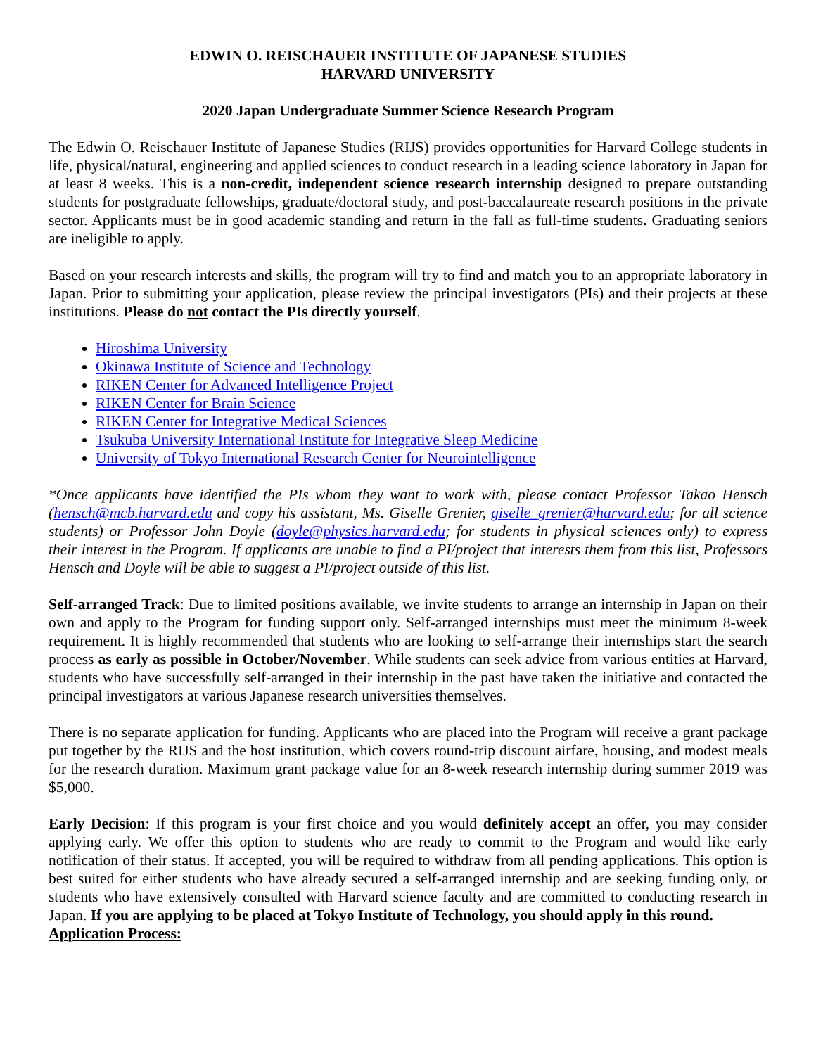EDWIN O. REISCHAUER INSTITUTE OF JAPANESE STUDIES
HARVARD UNIVERSITY
2020 Japan Undergraduate Summer Science Research Program
The Edwin O. Reischauer Institute of Japanese Studies (RIJS) provides opportunities for Harvard College students in life, physical/natural, engineering and applied sciences to conduct research in a leading science laboratory in Japan for at least 8 weeks. This is a non-credit, independent science research internship designed to prepare outstanding students for postgraduate fellowships, graduate/doctoral study, and post-baccalaureate research positions in the private sector. Applicants must be in good academic standing and return in the fall as full-time students. Graduating seniors are ineligible to apply.
Based on your research interests and skills, the program will try to find and match you to an appropriate laboratory in Japan. Prior to submitting your application, please review the principal investigators (PIs) and their projects at these institutions. Please do not contact the PIs directly yourself.
Hiroshima University
Okinawa Institute of Science and Technology
RIKEN Center for Advanced Intelligence Project
RIKEN Center for Brain Science
RIKEN Center for Integrative Medical Sciences
Tsukuba University International Institute for Integrative Sleep Medicine
University of Tokyo International Research Center for Neurointelligence
*Once applicants have identified the PIs whom they want to work with, please contact Professor Takao Hensch (hensch@mcb.harvard.edu and copy his assistant, Ms. Giselle Grenier, giselle_grenier@harvard.edu; for all science students) or Professor John Doyle (doyle@physics.harvard.edu; for students in physical sciences only) to express their interest in the Program. If applicants are unable to find a PI/project that interests them from this list, Professors Hensch and Doyle will be able to suggest a PI/project outside of this list.
Self-arranged Track: Due to limited positions available, we invite students to arrange an internship in Japan on their own and apply to the Program for funding support only. Self-arranged internships must meet the minimum 8-week requirement. It is highly recommended that students who are looking to self-arrange their internships start the search process as early as possible in October/November. While students can seek advice from various entities at Harvard, students who have successfully self-arranged in their internship in the past have taken the initiative and contacted the principal investigators at various Japanese research universities themselves.
There is no separate application for funding. Applicants who are placed into the Program will receive a grant package put together by the RIJS and the host institution, which covers round-trip discount airfare, housing, and modest meals for the research duration. Maximum grant package value for an 8-week research internship during summer 2019 was $5,000.
Early Decision: If this program is your first choice and you would definitely accept an offer, you may consider applying early. We offer this option to students who are ready to commit to the Program and would like early notification of their status. If accepted, you will be required to withdraw from all pending applications. This option is best suited for either students who have already secured a self-arranged internship and are seeking funding only, or students who have extensively consulted with Harvard science faculty and are committed to conducting research in Japan. If you are applying to be placed at Tokyo Institute of Technology, you should apply in this round.
Application Process: